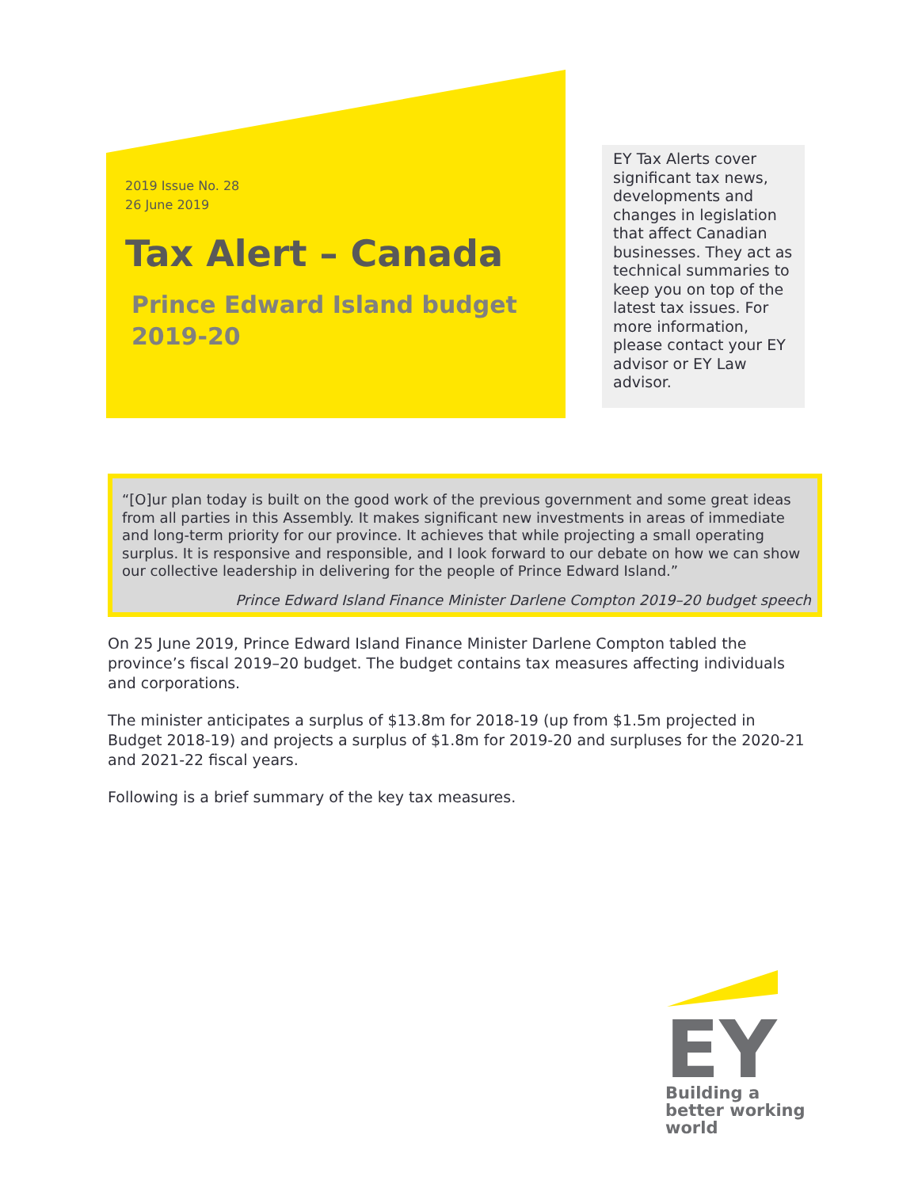2019 Issue No. 28
26 June 2019
Tax Alert – Canada
Prince Edward Island budget 2019-20
EY Tax Alerts cover significant tax news, developments and changes in legislation that affect Canadian businesses. They act as technical summaries to keep you on top of the latest tax issues. For more information, please contact your EY advisor or EY Law advisor.
“[O]ur plan today is built on the good work of the previous government and some great ideas from all parties in this Assembly. It makes significant new investments in areas of immediate and long-term priority for our province. It achieves that while projecting a small operating surplus. It is responsive and responsible, and I look forward to our debate on how we can show our collective leadership in delivering for the people of Prince Edward Island.”
Prince Edward Island Finance Minister Darlene Compton 2019–20 budget speech
On 25 June 2019, Prince Edward Island Finance Minister Darlene Compton tabled the province’s fiscal 2019–20 budget. The budget contains tax measures affecting individuals and corporations.
The minister anticipates a surplus of $13.8m for 2018-19 (up from $1.5m projected in Budget 2018-19) and projects a surplus of $1.8m for 2019-20 and surpluses for the 2020-21 and 2021-22 fiscal years.
Following is a brief summary of the key tax measures.
EY
Building a better working world